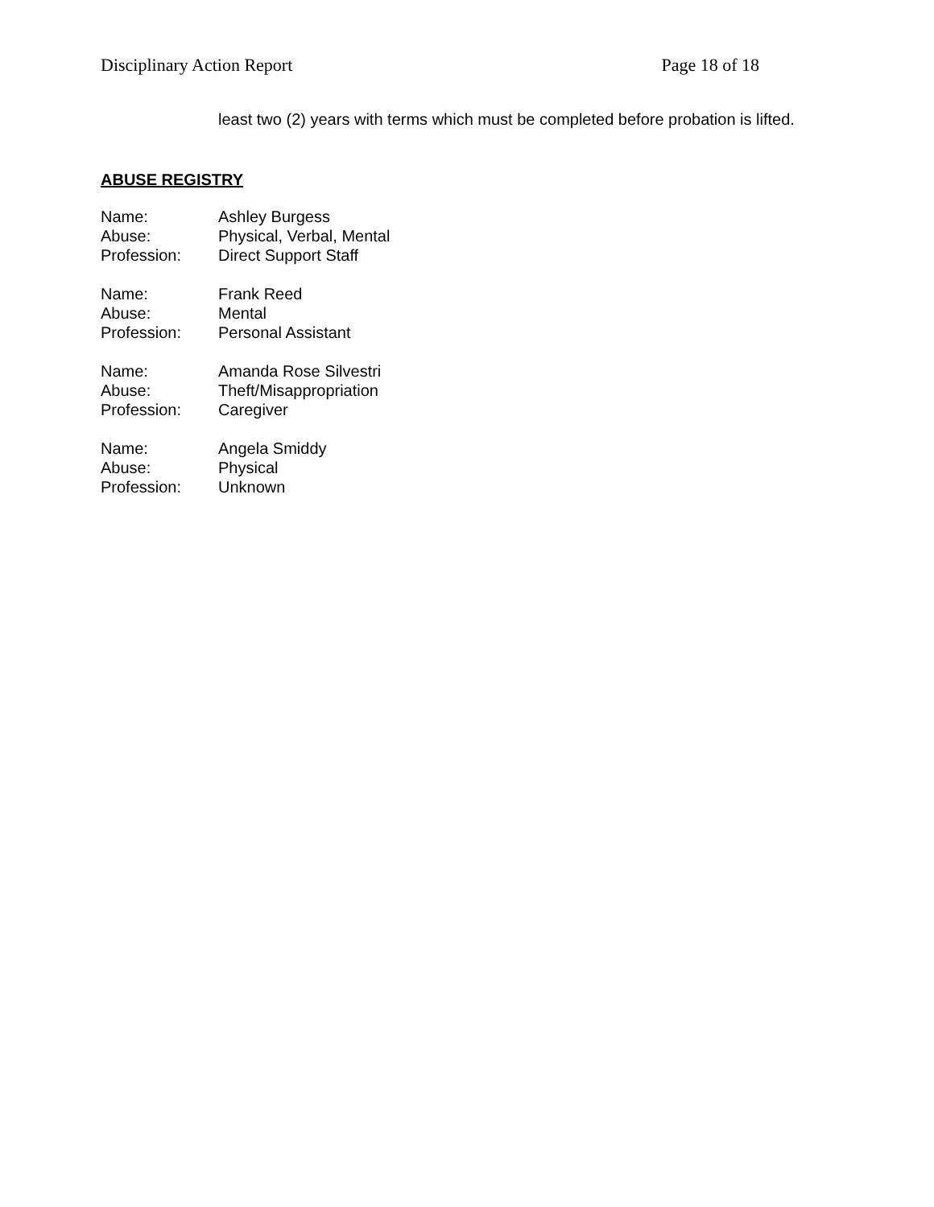Disciplinary Action Report Page 18 of 18
least two (2) years with terms which must be completed before probation is lifted.
ABUSE REGISTRY
Name: Ashley Burgess
Abuse: Physical, Verbal, Mental
Profession: Direct Support Staff
Name: Frank Reed
Abuse: Mental
Profession: Personal Assistant
Name: Amanda Rose Silvestri
Abuse: Theft/Misappropriation
Profession: Caregiver
Name: Angela Smiddy
Abuse: Physical
Profession: Unknown